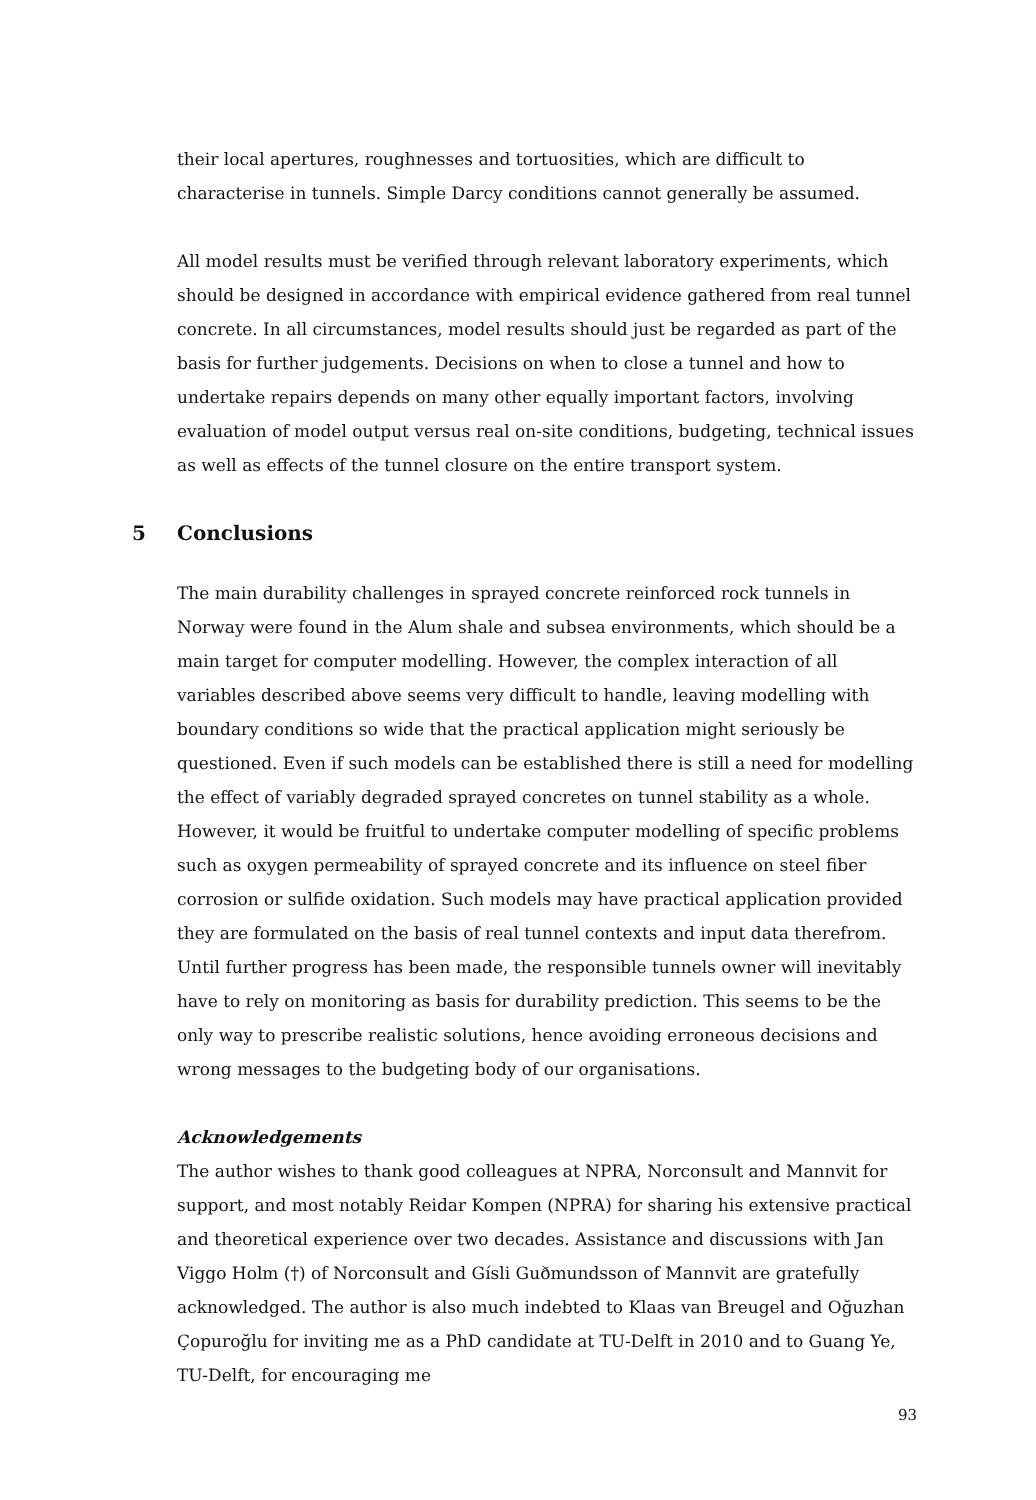their local apertures, roughnesses and tortuosities, which are difficult to characterise in tunnels. Simple Darcy conditions cannot generally be assumed.
All model results must be verified through relevant laboratory experiments, which should be designed in accordance with empirical evidence gathered from real tunnel concrete. In all circumstances, model results should just be regarded as part of the basis for further judgements. Decisions on when to close a tunnel and how to undertake repairs depends on many other equally important factors, involving evaluation of model output versus real on-site conditions, budgeting, technical issues as well as effects of the tunnel closure on the entire transport system.
5 Conclusions
The main durability challenges in sprayed concrete reinforced rock tunnels in Norway were found in the Alum shale and subsea environments, which should be a main target for computer modelling. However, the complex interaction of all variables described above seems very difficult to handle, leaving modelling with boundary conditions so wide that the practical application might seriously be questioned. Even if such models can be established there is still a need for modelling the effect of variably degraded sprayed concretes on tunnel stability as a whole. However, it would be fruitful to undertake computer modelling of specific problems such as oxygen permeability of sprayed concrete and its influence on steel fiber corrosion or sulfide oxidation. Such models may have practical application provided they are formulated on the basis of real tunnel contexts and input data therefrom. Until further progress has been made, the responsible tunnels owner will inevitably have to rely on monitoring as basis for durability prediction. This seems to be the only way to prescribe realistic solutions, hence avoiding erroneous decisions and wrong messages to the budgeting body of our organisations.
Acknowledgements
The author wishes to thank good colleagues at NPRA, Norconsult and Mannvit for support, and most notably Reidar Kompen (NPRA) for sharing his extensive practical and theoretical experience over two decades. Assistance and discussions with Jan Viggo Holm (†) of Norconsult and Gísli Guðmundsson of Mannvit are gratefully acknowledged. The author is also much indebted to Klaas van Breugel and Oğuzhan Çopuroğlu for inviting me as a PhD candidate at TU-Delft in 2010 and to Guang Ye, TU-Delft, for encouraging me
93